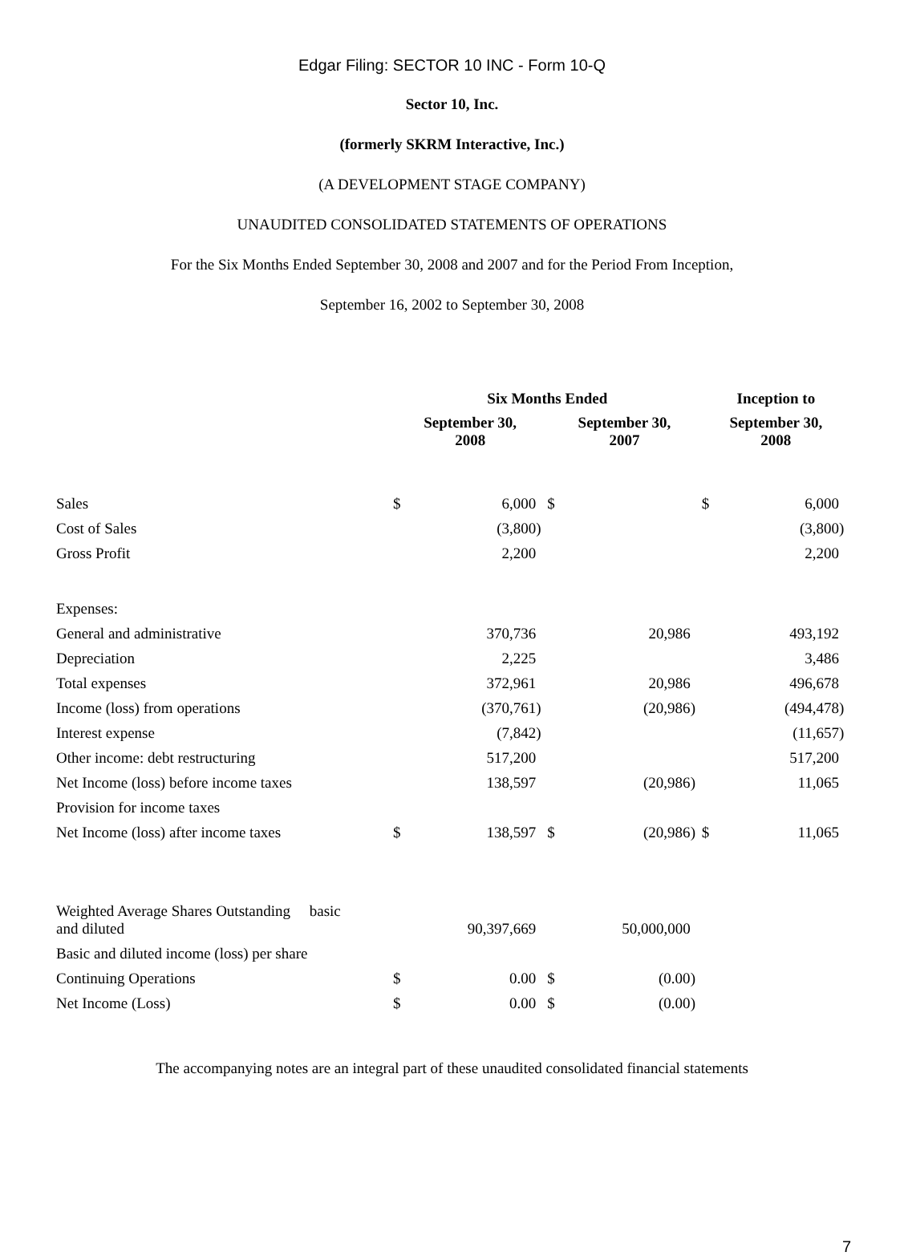Edgar Filing: SECTOR 10 INC - Form 10-Q
Sector 10, Inc.
(formerly SKRM Interactive, Inc.)
(A DEVELOPMENT STAGE COMPANY)
UNAUDITED CONSOLIDATED STATEMENTS OF OPERATIONS
For the Six Months Ended September 30, 2008 and 2007 and for the Period From Inception,
September 16, 2002 to September 30, 2008
| | Six Months Ended | | | | | | Inception to | | |
| --- | --- | --- | --- | --- | --- | --- | --- | --- | --- |
| | September 30, 2008 | | | September 30, 2007 | | | September 30, 2008 | | |
| Sales | $ | 6,000 | | $ | | | $ | 6,000 | |
| Cost of Sales | | (3,800 | ) | | | | | (3,800 | ) |
| Gross Profit | | 2,200 | | | | | | 2,200 | |
| Expenses: | | | | | | | | | |
| General and administrative | | 370,736 | | | 20,986 | | | 493,192 | |
| Depreciation | | 2,225 | | | | | | 3,486 | |
| Total expenses | | 372,961 | | | 20,986 | | | 496,678 | |
| Income (loss) from operations | | (370,761 | ) | | (20,986 | ) | | (494,478 | ) |
| Interest expense | | (7,842 | ) | | | | | (11,657 | ) |
| Other income: debt restructuring | | 517,200 | | | | | | 517,200 | |
| Net Income (loss) before income taxes | | 138,597 | | | (20,986 | ) | | 11,065 | |
| Provision for income taxes | | | | | | | | | |
| Net Income (loss) after income taxes | $ | 138,597 | | $ | (20,986 | ) | $ | 11,065 | |
| Weighted Average Shares Outstanding basic and diluted | | 90,397,669 | | | 50,000,000 | | | | |
| Basic and diluted income (loss) per share | | | | | | | | | |
| Continuing Operations | $ | 0.00 | | $ | (0.00 | ) | | | |
| Net Income (Loss) | $ | 0.00 | | $ | (0.00 | ) | | | |
The accompanying notes are an integral part of these unaudited consolidated financial statements
7